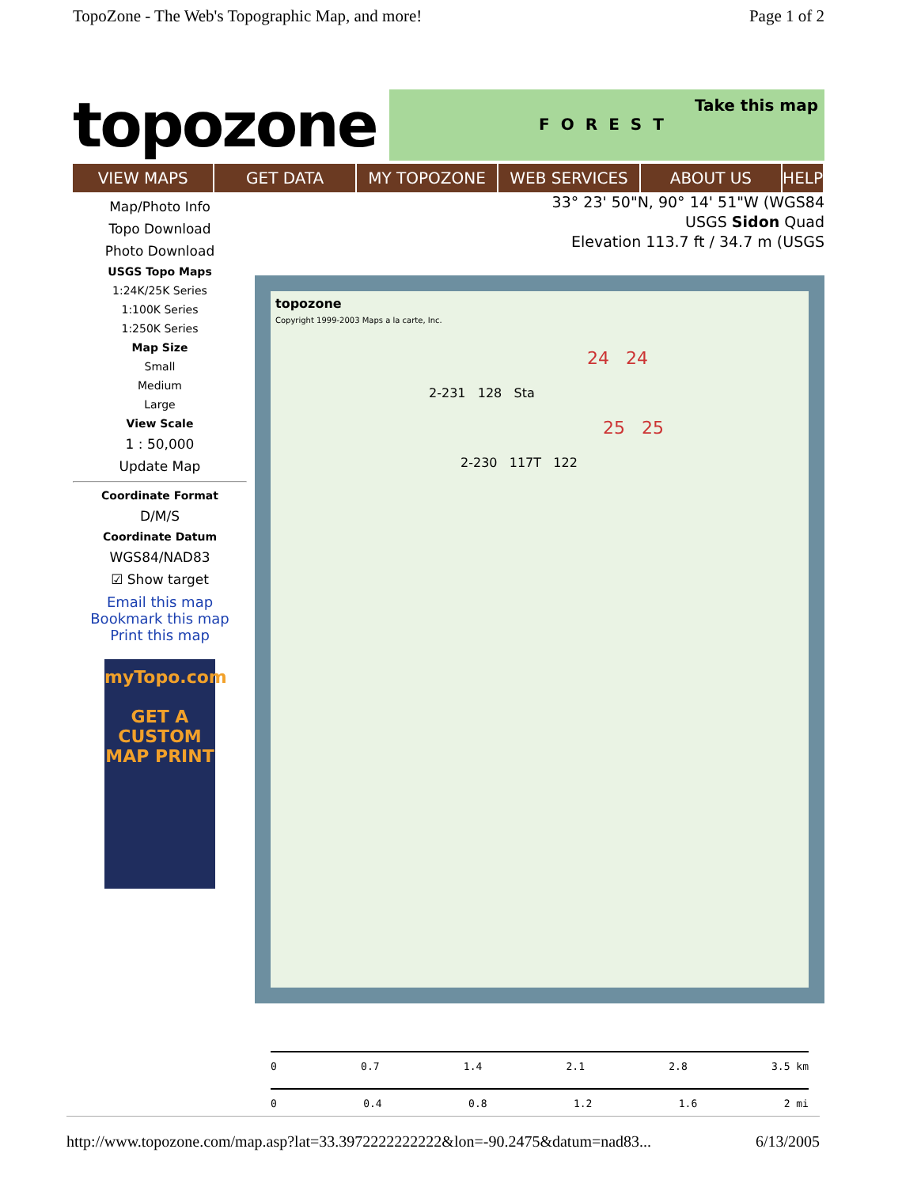TopoZone - The Web's Topographic Map, and more! Page 1 of 2
topozone
Take this map
FOREST
VIEW MAPS GET DATA MY TOPOZONE WEB SERVICES ABOUT US HELP
Map/Photo Info
Topo Download
Photo Download
USGS Topo Maps
1:24K/25K Series
1:100K Series
1:250K Series
Map Size
Small
Medium
Large
View Scale
1 : 50,000
Update Map
Coordinate Format
D/M/S
Coordinate Datum
WGS84/NAD83
☑ Show target
Email this map
Bookmark this map
Print this map
myTopo.com
GET A
CUSTOM
MAP PRINT
33° 23' 50"N, 90° 14' 51"W (WGS84
USGS Sidon Quad
Elevation 113.7 ft / 34.7 m (USGS
topozone
Copyright 1999-2003 Maps a la carte, Inc.
24 24
2-231 128 Sta
25 25
2-230 117T 122
0 0.7 1.4 2.1 2.8 3.5 km
0 0.4 0.8 1.2 1.6 2 mi
http://www.topozone.com/map.asp?lat=33.3972222222222&lon=-90.2475&datum=nad83... 6/13/2005